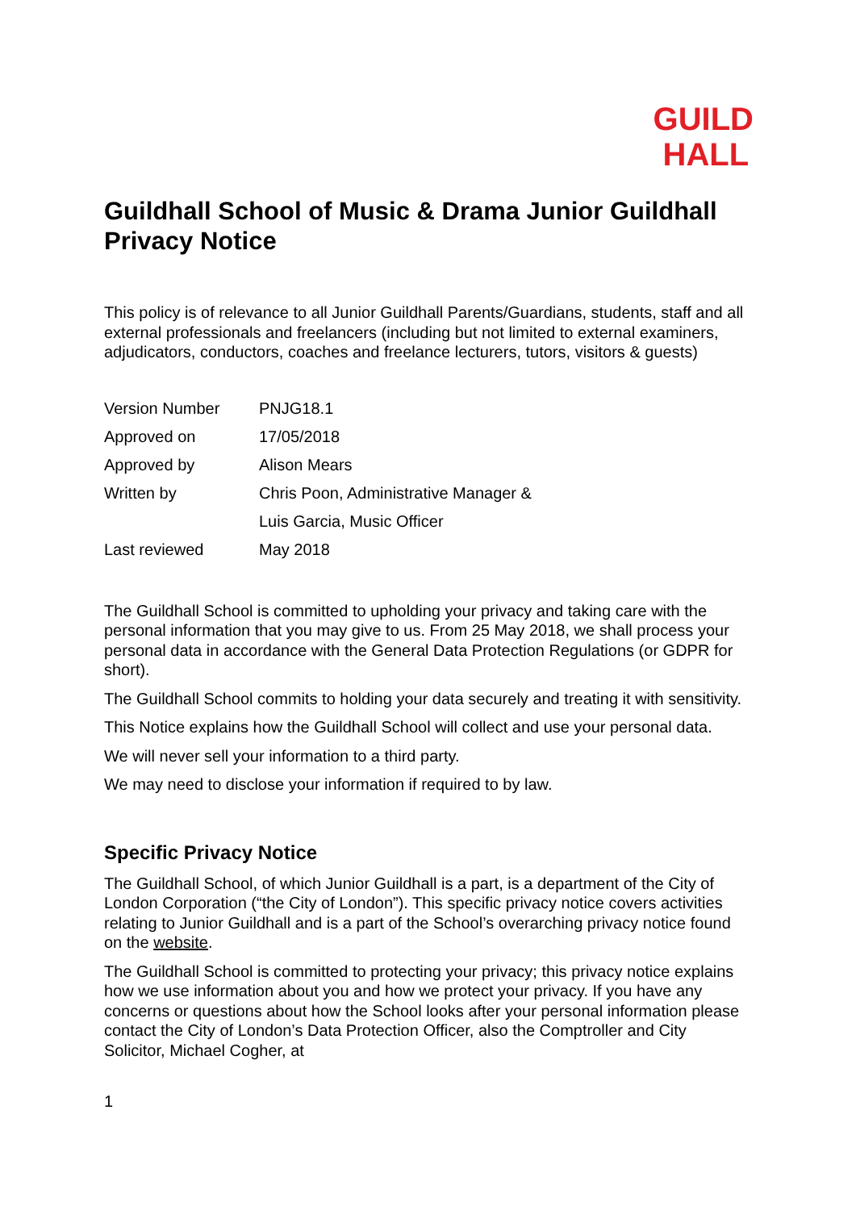GUILD
HALL
Guildhall School of Music & Drama Junior Guildhall Privacy Notice
This policy is of relevance to all Junior Guildhall Parents/Guardians, students, staff and all external professionals and freelancers (including but not limited to external examiners, adjudicators, conductors, coaches and freelance lecturers, tutors, visitors & guests)
| Version Number | PNJG18.1 |
| Approved on | 17/05/2018 |
| Approved by | Alison Mears |
| Written by | Chris Poon, Administrative Manager & |
| | Luis Garcia, Music Officer |
| Last reviewed | May 2018 |
The Guildhall School is committed to upholding your privacy and taking care with the personal information that you may give to us. From 25 May 2018, we shall process your personal data in accordance with the General Data Protection Regulations (or GDPR for short).
The Guildhall School commits to holding your data securely and treating it with sensitivity.
This Notice explains how the Guildhall School will collect and use your personal data.
We will never sell your information to a third party.
We may need to disclose your information if required to by law.
Specific Privacy Notice
The Guildhall School, of which Junior Guildhall is a part, is a department of the City of London Corporation (“the City of London”). This specific privacy notice covers activities relating to Junior Guildhall and is a part of the School’s overarching privacy notice found on the website.
The Guildhall School is committed to protecting your privacy; this privacy notice explains how we use information about you and how we protect your privacy. If you have any concerns or questions about how the School looks after your personal information please contact the City of London’s Data Protection Officer, also the Comptroller and City Solicitor, Michael Cogher, at
1